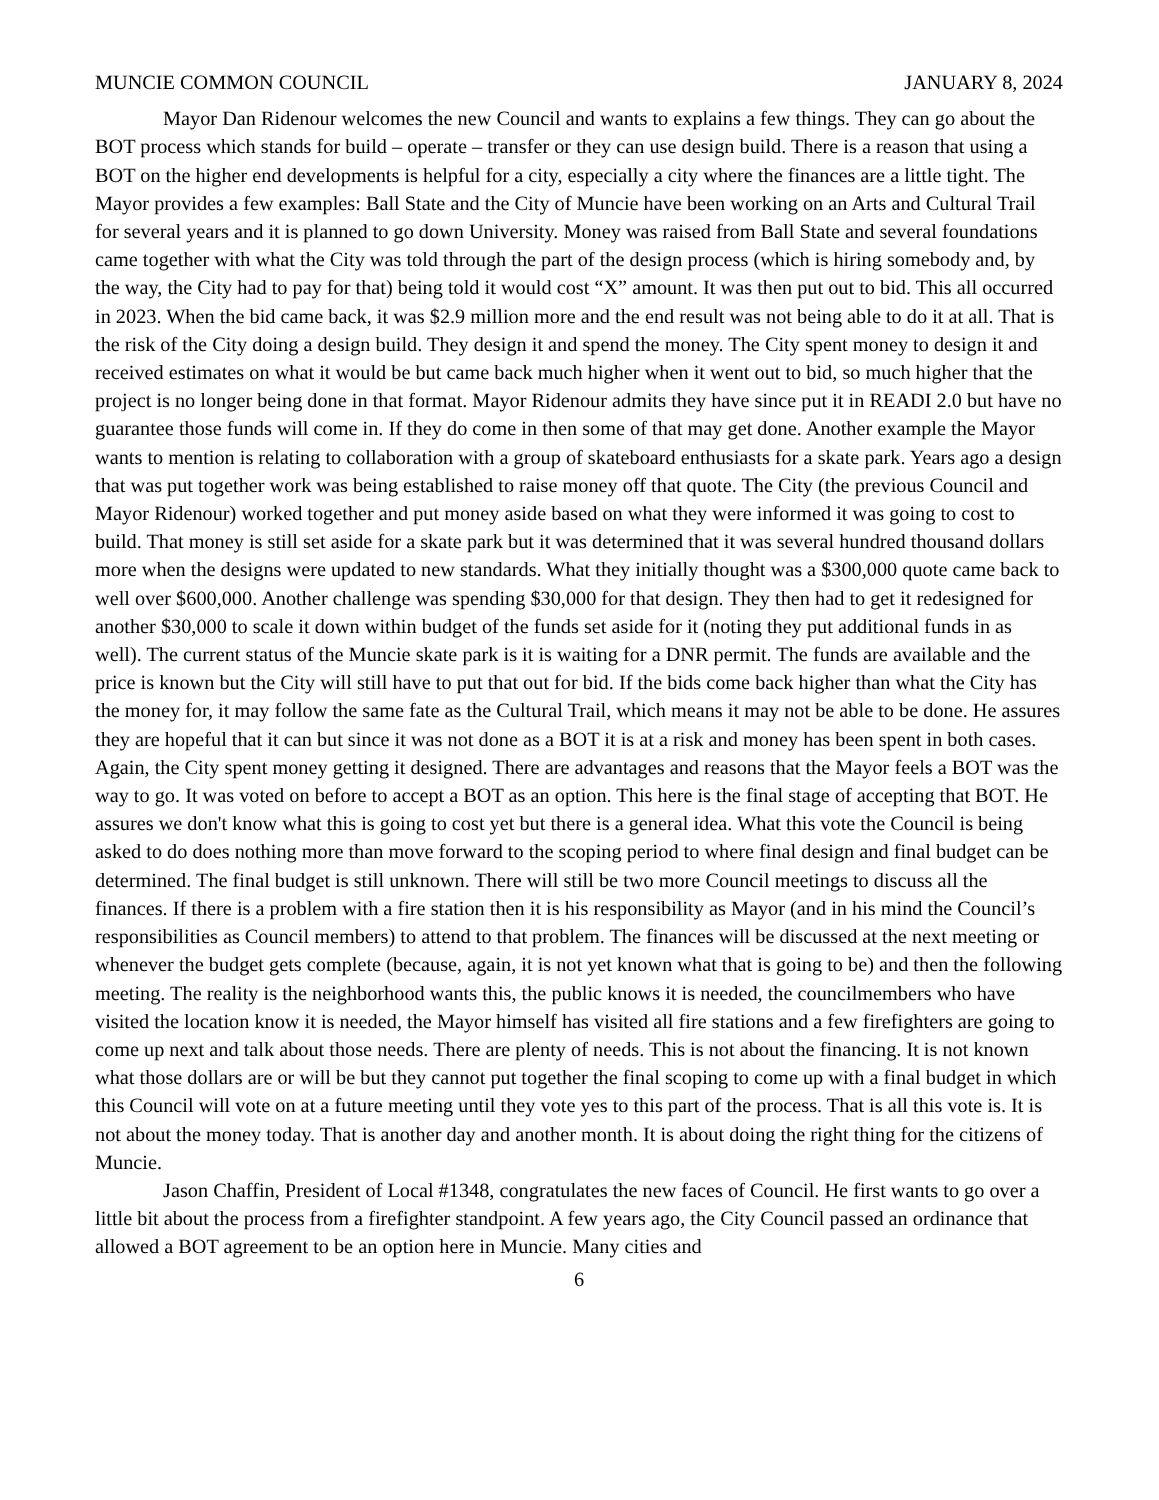MUNCIE COMMON COUNCIL JANUARY 8, 2024
Mayor Dan Ridenour welcomes the new Council and wants to explains a few things. They can go about the BOT process which stands for build – operate – transfer or they can use design build. There is a reason that using a BOT on the higher end developments is helpful for a city, especially a city where the finances are a little tight. The Mayor provides a few examples: Ball State and the City of Muncie have been working on an Arts and Cultural Trail for several years and it is planned to go down University. Money was raised from Ball State and several foundations came together with what the City was told through the part of the design process (which is hiring somebody and, by the way, the City had to pay for that) being told it would cost “X” amount. It was then put out to bid. This all occurred in 2023. When the bid came back, it was $2.9 million more and the end result was not being able to do it at all. That is the risk of the City doing a design build. They design it and spend the money. The City spent money to design it and received estimates on what it would be but came back much higher when it went out to bid, so much higher that the project is no longer being done in that format. Mayor Ridenour admits they have since put it in READI 2.0 but have no guarantee those funds will come in. If they do come in then some of that may get done. Another example the Mayor wants to mention is relating to collaboration with a group of skateboard enthusiasts for a skate park. Years ago a design that was put together work was being established to raise money off that quote. The City (the previous Council and Mayor Ridenour) worked together and put money aside based on what they were informed it was going to cost to build. That money is still set aside for a skate park but it was determined that it was several hundred thousand dollars more when the designs were updated to new standards. What they initially thought was a $300,000 quote came back to well over $600,000. Another challenge was spending $30,000 for that design. They then had to get it redesigned for another $30,000 to scale it down within budget of the funds set aside for it (noting they put additional funds in as well). The current status of the Muncie skate park is it is waiting for a DNR permit. The funds are available and the price is known but the City will still have to put that out for bid. If the bids come back higher than what the City has the money for, it may follow the same fate as the Cultural Trail, which means it may not be able to be done. He assures they are hopeful that it can but since it was not done as a BOT it is at a risk and money has been spent in both cases. Again, the City spent money getting it designed. There are advantages and reasons that the Mayor feels a BOT was the way to go. It was voted on before to accept a BOT as an option. This here is the final stage of accepting that BOT. He assures we don't know what this is going to cost yet but there is a general idea. What this vote the Council is being asked to do does nothing more than move forward to the scoping period to where final design and final budget can be determined. The final budget is still unknown. There will still be two more Council meetings to discuss all the finances. If there is a problem with a fire station then it is his responsibility as Mayor (and in his mind the Council’s responsibilities as Council members) to attend to that problem. The finances will be discussed at the next meeting or whenever the budget gets complete (because, again, it is not yet known what that is going to be) and then the following meeting. The reality is the neighborhood wants this, the public knows it is needed, the councilmembers who have visited the location know it is needed, the Mayor himself has visited all fire stations and a few firefighters are going to come up next and talk about those needs. There are plenty of needs. This is not about the financing. It is not known what those dollars are or will be but they cannot put together the final scoping to come up with a final budget in which this Council will vote on at a future meeting until they vote yes to this part of the process. That is all this vote is. It is not about the money today. That is another day and another month. It is about doing the right thing for the citizens of Muncie.
Jason Chaffin, President of Local #1348, congratulates the new faces of Council. He first wants to go over a little bit about the process from a firefighter standpoint. A few years ago, the City Council passed an ordinance that allowed a BOT agreement to be an option here in Muncie. Many cities and
6